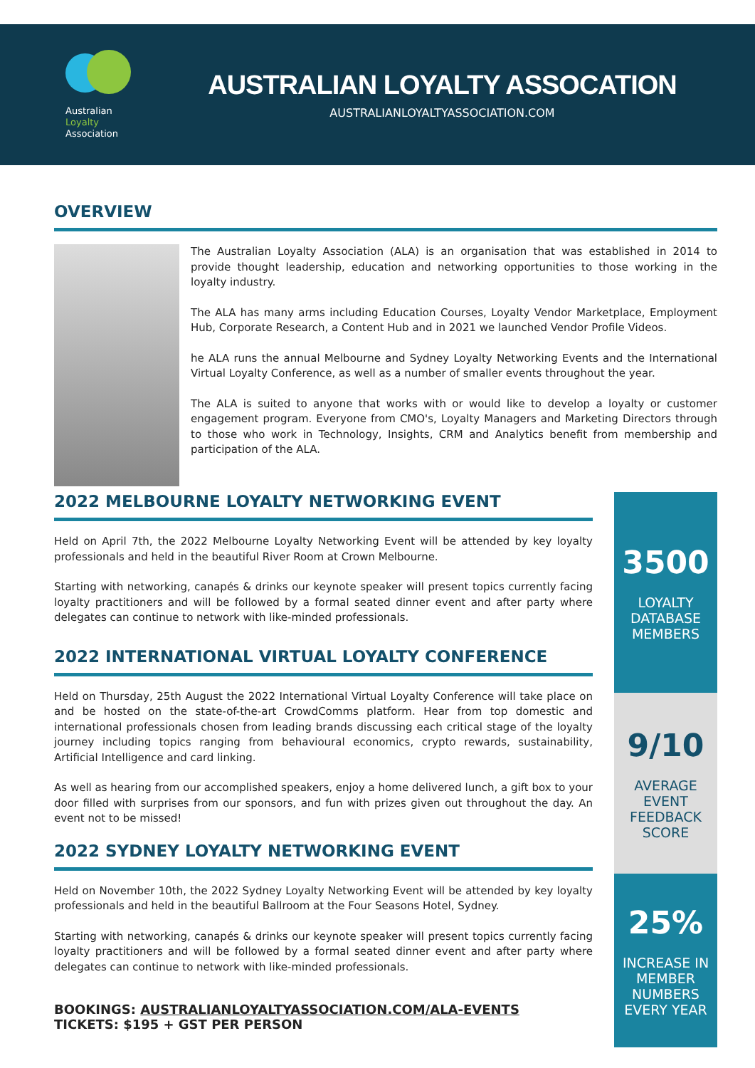Australian
Loyalty
Association
AUSTRALIAN LOYALTY ASSOCATION
AUSTRALIANLOYALTYASSOCIATION.COM
OVERVIEW
The Australian Loyalty Association (ALA) is an organisation that was established in 2014 to provide thought leadership, education and networking opportunities to those working in the loyalty industry.
The ALA has many arms including Education Courses, Loyalty Vendor Marketplace, Employment Hub, Corporate Research, a Content Hub and in 2021 we launched Vendor Profile Videos.
he ALA runs the annual Melbourne and Sydney Loyalty Networking Events and the International Virtual Loyalty Conference, as well as a number of smaller events throughout the year.
The ALA is suited to anyone that works with or would like to develop a loyalty or customer engagement program. Everyone from CMO's, Loyalty Managers and Marketing Directors through to those who work in Technology, Insights, CRM and Analytics benefit from membership and participation of the ALA.
2022 MELBOURNE LOYALTY NETWORKING EVENT
Held on April 7th, the 2022 Melbourne Loyalty Networking Event will be attended by key loyalty professionals and held in the beautiful River Room at Crown Melbourne.
Starting with networking, canapés & drinks our keynote speaker will present topics currently facing loyalty practitioners and will be followed by a formal seated dinner event and after party where delegates can continue to network with like-minded professionals.
2022 INTERNATIONAL VIRTUAL LOYALTY CONFERENCE
Held on Thursday, 25th August the 2022 International Virtual Loyalty Conference will take place on and be hosted on the state-of-the-art CrowdComms platform. Hear from top domestic and international professionals chosen from leading brands discussing each critical stage of the loyalty journey including topics ranging from behavioural economics, crypto rewards, sustainability, Artificial Intelligence and card linking.
As well as hearing from our accomplished speakers, enjoy a home delivered lunch, a gift box to your door filled with surprises from our sponsors, and fun with prizes given out throughout the day. An event not to be missed!
2022 SYDNEY LOYALTY NETWORKING EVENT
Held on November 10th, the 2022 Sydney Loyalty Networking Event will be attended by key loyalty professionals and held in the beautiful Ballroom at the Four Seasons Hotel, Sydney.
Starting with networking, canapés & drinks our keynote speaker will present topics currently facing loyalty practitioners and will be followed by a formal seated dinner event and after party where delegates can continue to network with like-minded professionals.
BOOKINGS: AUSTRALIANLOYALTYASSOCIATION.COM/ALA-EVENTS
TICKETS: $195 + GST PER PERSON
3500
LOYALTY DATABASE MEMBERS
9/10
AVERAGE EVENT FEEDBACK SCORE
25%
INCREASE IN MEMBER NUMBERS EVERY YEAR